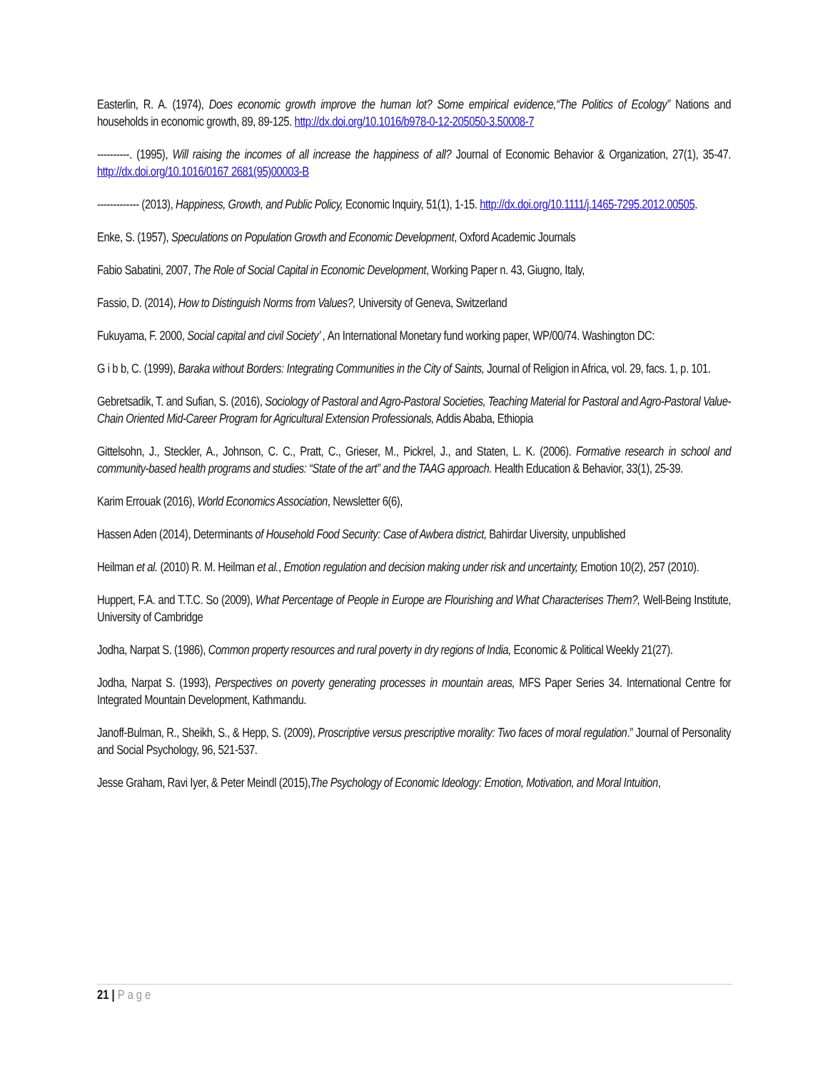Easterlin, R. A. (1974), Does economic growth improve the human lot? Some empirical evidence,“The Politics of Ecology” Nations and households in economic growth, 89, 89-125. http://dx.doi.org/10.1016/b978-0-12-205050-3.50008-7
----------. (1995), Will raising the incomes of all increase the happiness of all? Journal of Economic Behavior & Organization, 27(1), 35-47. http://dx.doi.org/10.1016/0167 2681(95)00003-B
------------- (2013), Happiness, Growth, and Public Policy, Economic Inquiry, 51(1), 1-15. http://dx.doi.org/10.1111/j.1465-7295.2012.00505.
Enke, S. (1957), Speculations on Population Growth and Economic Development, Oxford Academic Journals
Fabio Sabatini, 2007, The Role of Social Capital in Economic Development, Working Paper n. 43, Giugno, Italy,
Fassio, D. (2014), How to Distinguish Norms from Values?, University of Geneva, Switzerland
Fukuyama, F. 2000, Social capital and civil Society’ , An International Monetary fund working paper, WP/00/74. Washington DC:
G i b b, C. (1999), Baraka without Borders: Integrating Communities in the City of Saints, Journal of Religion in Africa, vol. 29, facs. 1, p. 101.
Gebretsadik, T. and Sufian, S. (2016), Sociology of Pastoral and Agro-Pastoral Societies, Teaching Material for Pastoral and Agro-Pastoral Value-Chain Oriented Mid-Career Program for Agricultural Extension Professionals, Addis Ababa, Ethiopia
Gittelsohn, J., Steckler, A., Johnson, C. C., Pratt, C., Grieser, M., Pickrel, J., and Staten, L. K. (2006). Formative research in school and community-based health programs and studies: “State of the art” and the TAAG approach. Health Education & Behavior, 33(1), 25-39.
Karim Errouak (2016), World Economics Association, Newsletter 6(6),
Hassen Aden (2014), Determinants of Household Food Security: Case of Awbera district, Bahirdar Uiversity, unpublished
Heilman et al. (2010) R. M. Heilman et al., Emotion regulation and decision making under risk and uncertainty, Emotion 10(2), 257 (2010).
Huppert, F.A. and T.T.C. So (2009), What Percentage of People in Europe are Flourishing and What Characterises Them?, Well-Being Institute, University of Cambridge
Jodha, Narpat S. (1986), Common property resources and rural poverty in dry regions of India, Economic & Political Weekly 21(27).
Jodha, Narpat S. (1993), Perspectives on poverty generating processes in mountain areas, MFS Paper Series 34. International Centre for Integrated Mountain Development, Kathmandu.
Janoff-Bulman, R., Sheikh, S., & Hepp, S. (2009), Proscriptive versus prescriptive morality: Two faces of moral regulation.” Journal of Personality and Social Psychology, 96, 521-537.
Jesse Graham, Ravi Iyer, & Peter Meindl (2015),The Psychology of Economic Ideology: Emotion, Motivation, and Moral Intuition,
21 | Page